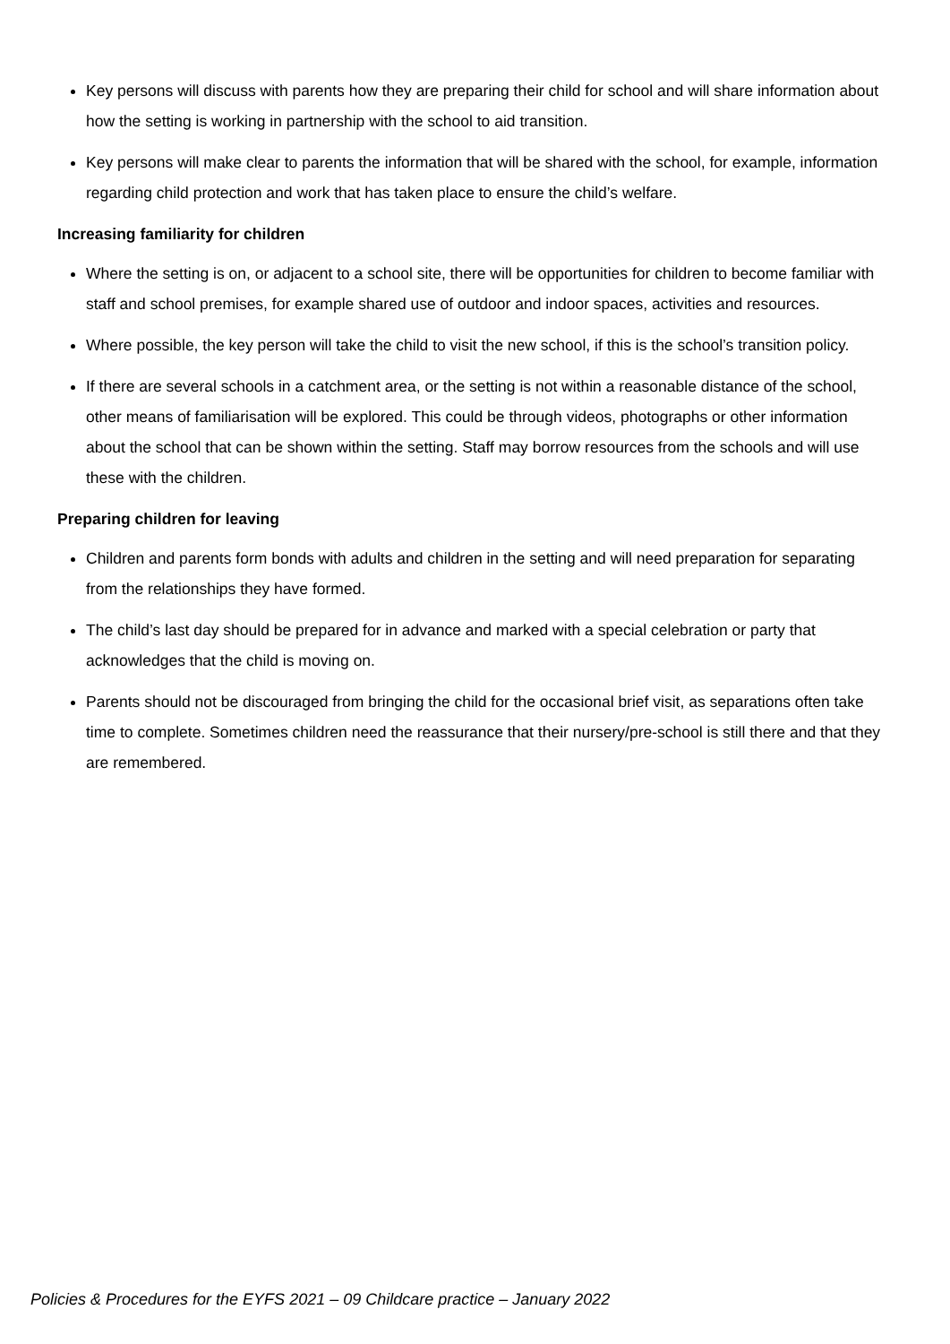Key persons will discuss with parents how they are preparing their child for school and will share information about how the setting is working in partnership with the school to aid transition.
Key persons will make clear to parents the information that will be shared with the school, for example, information regarding child protection and work that has taken place to ensure the child’s welfare.
Increasing familiarity for children
Where the setting is on, or adjacent to a school site, there will be opportunities for children to become familiar with staff and school premises, for example shared use of outdoor and indoor spaces, activities and resources.
Where possible, the key person will take the child to visit the new school, if this is the school’s transition policy.
If there are several schools in a catchment area, or the setting is not within a reasonable distance of the school, other means of familiarisation will be explored. This could be through videos, photographs or other information about the school that can be shown within the setting. Staff may borrow resources from the schools and will use these with the children.
Preparing children for leaving
Children and parents form bonds with adults and children in the setting and will need preparation for separating from the relationships they have formed.
The child’s last day should be prepared for in advance and marked with a special celebration or party that acknowledges that the child is moving on.
Parents should not be discouraged from bringing the child for the occasional brief visit, as separations often take time to complete. Sometimes children need the reassurance that their nursery/pre-school is still there and that they are remembered.
Policies & Procedures for the EYFS 2021 – 09 Childcare practice – January 2022